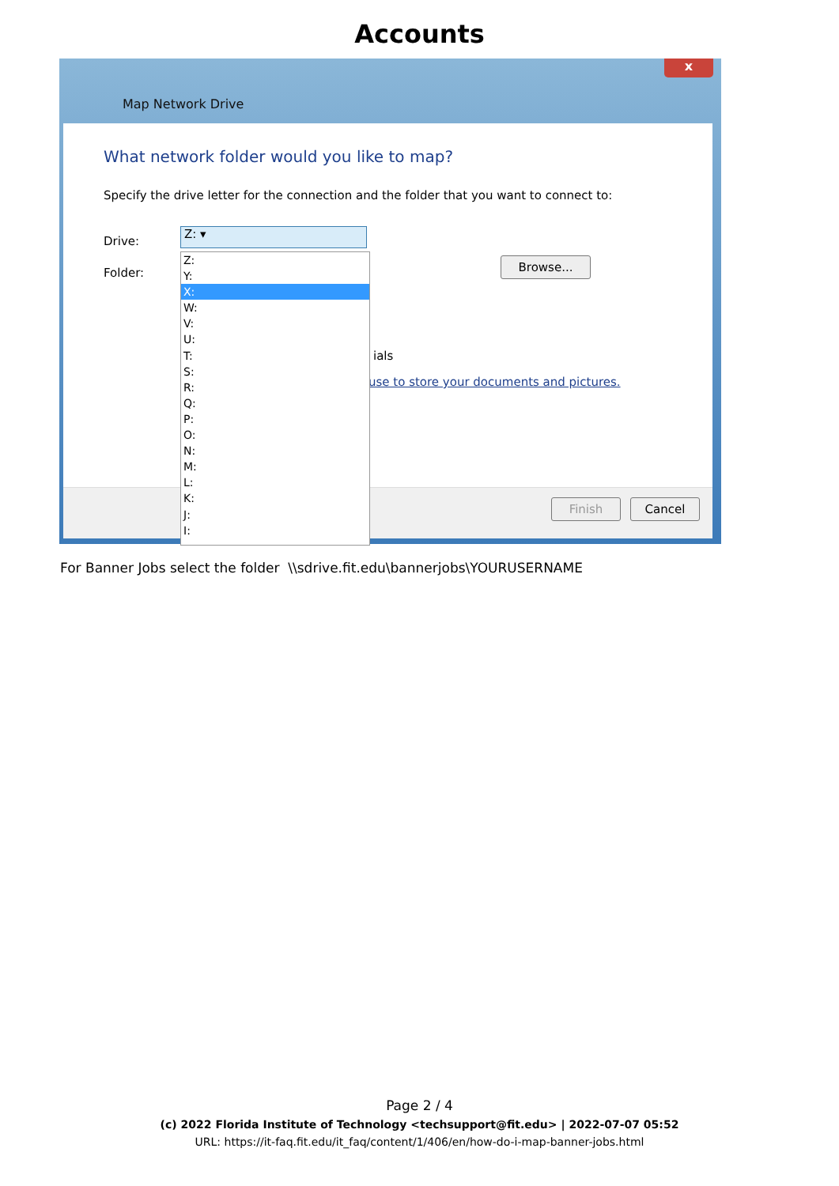Accounts
x
Map Network Drive
What network folder would you like to map?
Specify the drive letter for the connection and the folder that you want to connect to:
Drive:
Folder:
Browse...
ials
use to store your documents and pictures.
Finish Cancel
Z: ▾
Z:
Y:
X:
W:
V:
U:
T:
S:
R:
Q:
P:
O:
N:
M:
L:
K:
J:
I:
For Banner Jobs select the folder \\sdrive.fit.edu\bannerjobs\YOURUSERNAME
Page 2 / 4
(c) 2022 Florida Institute of Technology <techsupport@fit.edu> | 2022-07-07 05:52
URL: https://it-faq.fit.edu/it_faq/content/1/406/en/how-do-i-map-banner-jobs.html